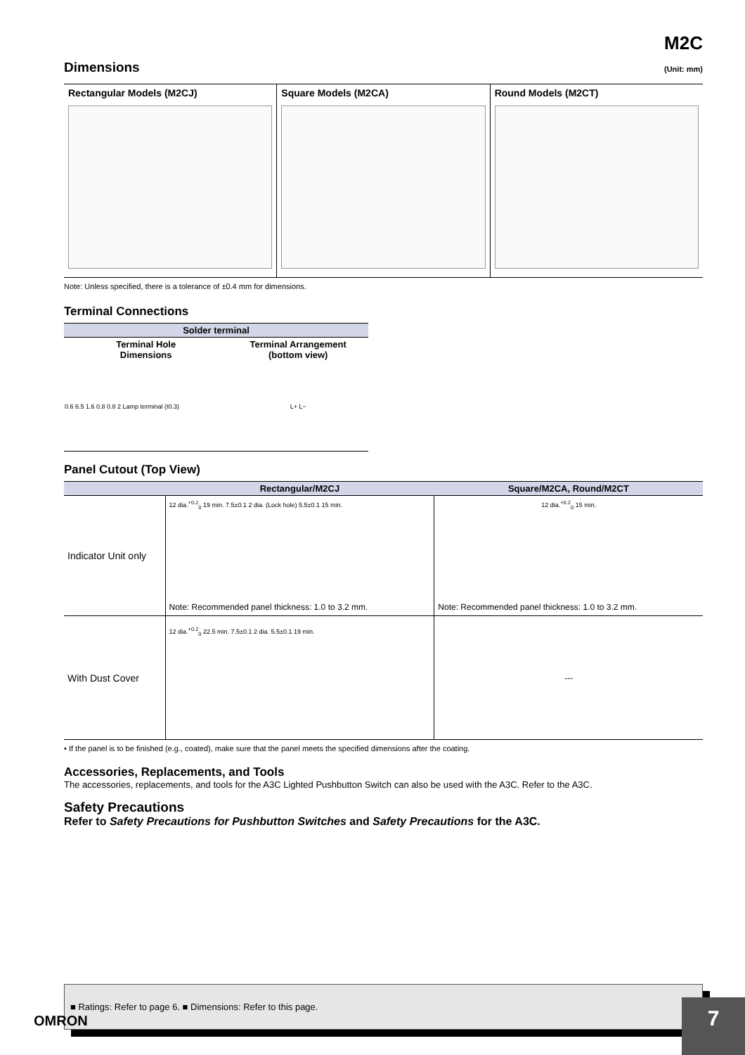M2C
Dimensions
(Unit: mm)
Rectangular Models (M2CJ) Square Models (M2CA) Round Models (M2CT)
Note: Unless specified, there is a tolerance of ±0.4 mm for dimensions.
Terminal Connections
| Solder terminal | |
| --- | --- |
| Terminal Hole Dimensions | Terminal Arrangement (bottom view) |
| 0.6 6.5 1.6 0.8 0.8 2 Lamp terminal (t0.3) | L+ L− |
Panel Cutout (Top View)
| | Rectangular/M2CJ | Square/M2CA, Round/M2CT |
| --- | --- | --- |
| Indicator Unit only | 12 dia.<sup>+0.2</sup><sub>0</sub> 19 min. 7.5±0.1 2 dia. (Lock hole) 5.5±0.1 15 min. Note: Recommended panel thickness: 1.0 to 3.2 mm. | 12 dia.<sup>+0.2</sup><sub>0</sub> 15 min. Note: Recommended panel thickness: 1.0 to 3.2 mm. |
| With Dust Cover | 12 dia.<sup>+0.2</sup><sub>0</sub> 22.5 min. 7.5±0.1 2 dia. 5.5±0.1 19 min. | --- |
• If the panel is to be finished (e.g., coated), make sure that the panel meets the specified dimensions after the coating.
Accessories, Replacements, and Tools
The accessories, replacements, and tools for the A3C Lighted Pushbutton Switch can also be used with the A3C. Refer to the A3C.
Safety Precautions
Refer to Safety Precautions for Pushbutton Switches and Safety Precautions for the A3C.
■ Ratings: Refer to page 6. ■ Dimensions: Refer to this page.
OMRON 7